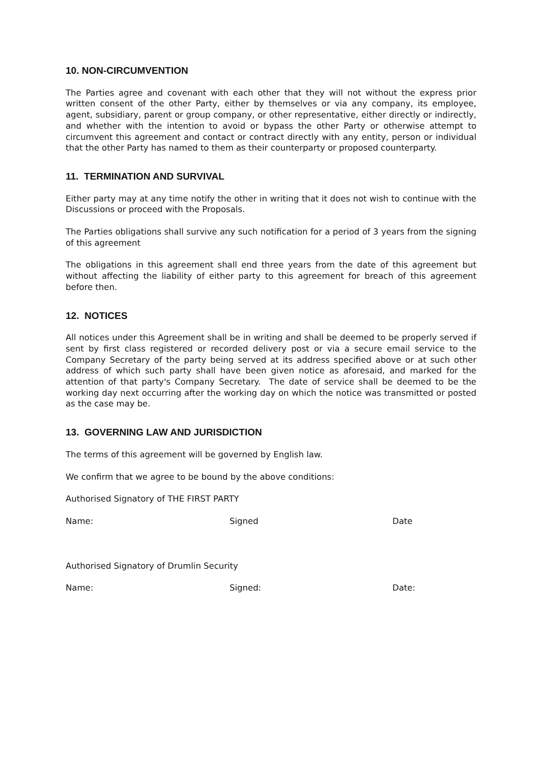10. NON-CIRCUMVENTION
The Parties agree and covenant with each other that they will not without the express prior written consent of the other Party, either by themselves or via any company, its employee, agent, subsidiary, parent or group company, or other representative, either directly or indirectly, and whether with the intention to avoid or bypass the other Party or otherwise attempt to circumvent this agreement and contact or contract directly with any entity, person or individual that the other Party has named to them as their counterparty or proposed counterparty.
11. TERMINATION AND SURVIVAL
Either party may at any time notify the other in writing that it does not wish to continue with the Discussions or proceed with the Proposals.
The Parties obligations shall survive any such notification for a period of 3 years from the signing of this agreement
The obligations in this agreement shall end three years from the date of this agreement but without affecting the liability of either party to this agreement for breach of this agreement before then.
12. NOTICES
All notices under this Agreement shall be in writing and shall be deemed to be properly served if sent by first class registered or recorded delivery post or via a secure email service to the Company Secretary of the party being served at its address specified above or at such other address of which such party shall have been given notice as aforesaid, and marked for the attention of that party's Company Secretary. The date of service shall be deemed to be the working day next occurring after the working day on which the notice was transmitted or posted as the case may be.
13. GOVERNING LAW AND JURISDICTION
The terms of this agreement will be governed by English law.
We confirm that we agree to be bound by the above conditions:
Authorised Signatory of THE FIRST PARTY
Name: Signed Date
Authorised Signatory of Drumlin Security
Name: Signed: Date: